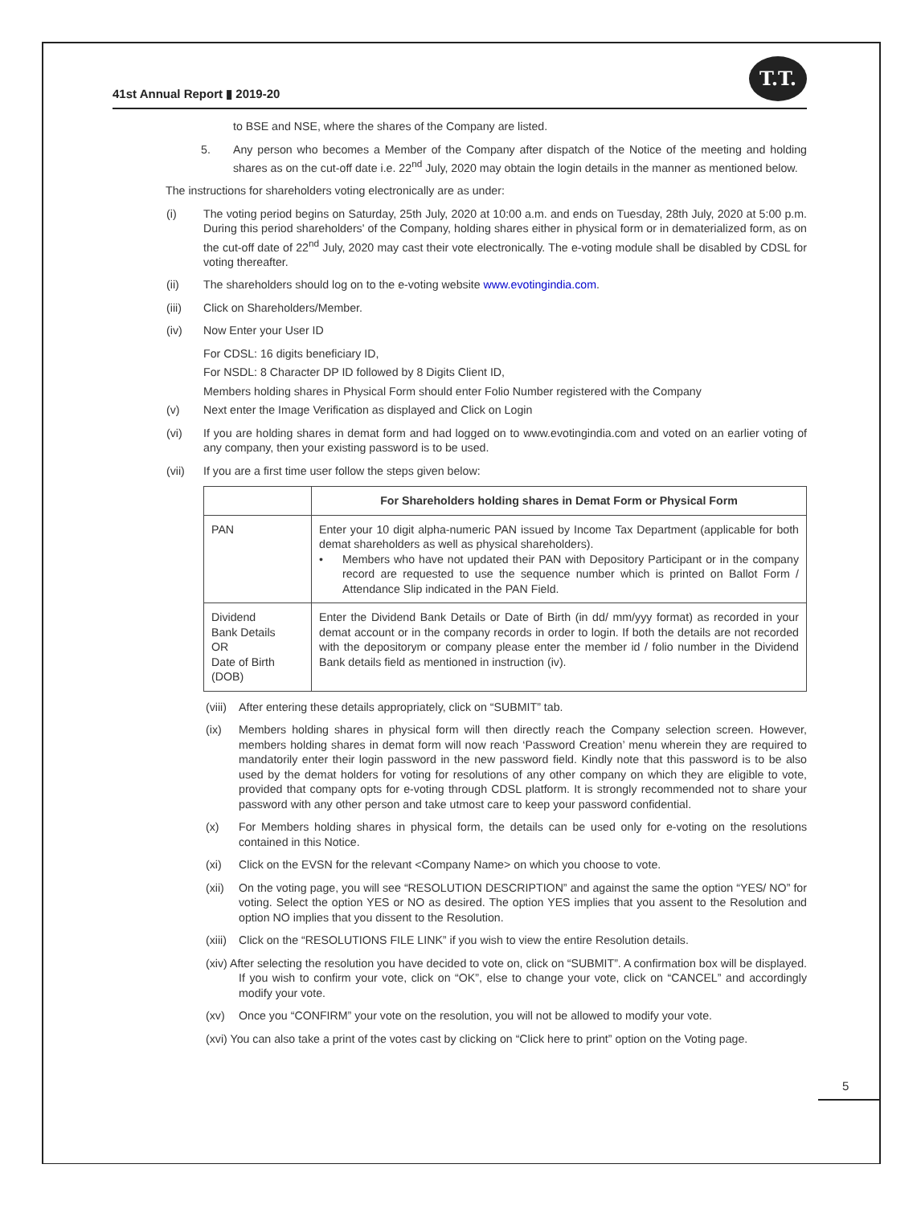41st Annual Report ▮ 2019-20
T.T.
to BSE and NSE, where the shares of the Company are listed.
5. Any person who becomes a Member of the Company after dispatch of the Notice of the meeting and holding shares as on the cut-off date i.e. 22<sup>nd</sup> July, 2020 may obtain the login details in the manner as mentioned below.
The instructions for shareholders voting electronically are as under:
(i) The voting period begins on Saturday, 25th July, 2020 at 10:00 a.m. and ends on Tuesday, 28th July, 2020 at 5:00 p.m. During this period shareholders' of the Company, holding shares either in physical form or in dematerialized form, as on the cut-off date of 22<sup>nd</sup> July, 2020 may cast their vote electronically. The e-voting module shall be disabled by CDSL for voting thereafter.
(ii) The shareholders should log on to the e-voting website www.evotingindia.com.
(iii) Click on Shareholders/Member.
(iv) Now Enter your User ID
For CDSL: 16 digits beneficiary ID,
For NSDL: 8 Character DP ID followed by 8 Digits Client ID,
Members holding shares in Physical Form should enter Folio Number registered with the Company
(v) Next enter the Image Verification as displayed and Click on Login
(vi) If you are holding shares in demat form and had logged on to www.evotingindia.com and voted on an earlier voting of any company, then your existing password is to be used.
(vii) If you are a first time user follow the steps given below:
| | For Shareholders holding shares in Demat Form or Physical Form |
| --- | --- |
| PAN | Enter your 10 digit alpha-numeric PAN issued by Income Tax Department (applicable for both demat shareholders as well as physical shareholders). • Members who have not updated their PAN with Depository Participant or in the company record are requested to use the sequence number which is printed on Ballot Form / Attendance Slip indicated in the PAN Field. |
| Dividend Bank Details OR Date of Birth (DOB) | Enter the Dividend Bank Details or Date of Birth (in dd/ mm/yyy format) as recorded in your demat account or in the company records in order to login. If both the details are not recorded with the depositorym or company please enter the member id / folio number in the Dividend Bank details field as mentioned in instruction (iv). |
(viii) After entering these details appropriately, click on “SUBMIT” tab.
(ix) Members holding shares in physical form will then directly reach the Company selection screen. However, members holding shares in demat form will now reach ‘Password Creation’ menu wherein they are required to mandatorily enter their login password in the new password field. Kindly note that this password is to be also used by the demat holders for voting for resolutions of any other company on which they are eligible to vote, provided that company opts for e-voting through CDSL platform. It is strongly recommended not to share your password with any other person and take utmost care to keep your password confidential.
(x) For Members holding shares in physical form, the details can be used only for e-voting on the resolutions contained in this Notice.
(xi) Click on the EVSN for the relevant <Company Name> on which you choose to vote.
(xii) On the voting page, you will see “RESOLUTION DESCRIPTION” and against the same the option “YES/ NO” for voting. Select the option YES or NO as desired. The option YES implies that you assent to the Resolution and option NO implies that you dissent to the Resolution.
(xiii) Click on the “RESOLUTIONS FILE LINK” if you wish to view the entire Resolution details.
(xiv) After selecting the resolution you have decided to vote on, click on “SUBMIT”. A confirmation box will be displayed. If you wish to confirm your vote, click on “OK”, else to change your vote, click on “CANCEL” and accordingly modify your vote.
(xv) Once you “CONFIRM” your vote on the resolution, you will not be allowed to modify your vote.
(xvi) You can also take a print of the votes cast by clicking on “Click here to print” option on the Voting page.
5